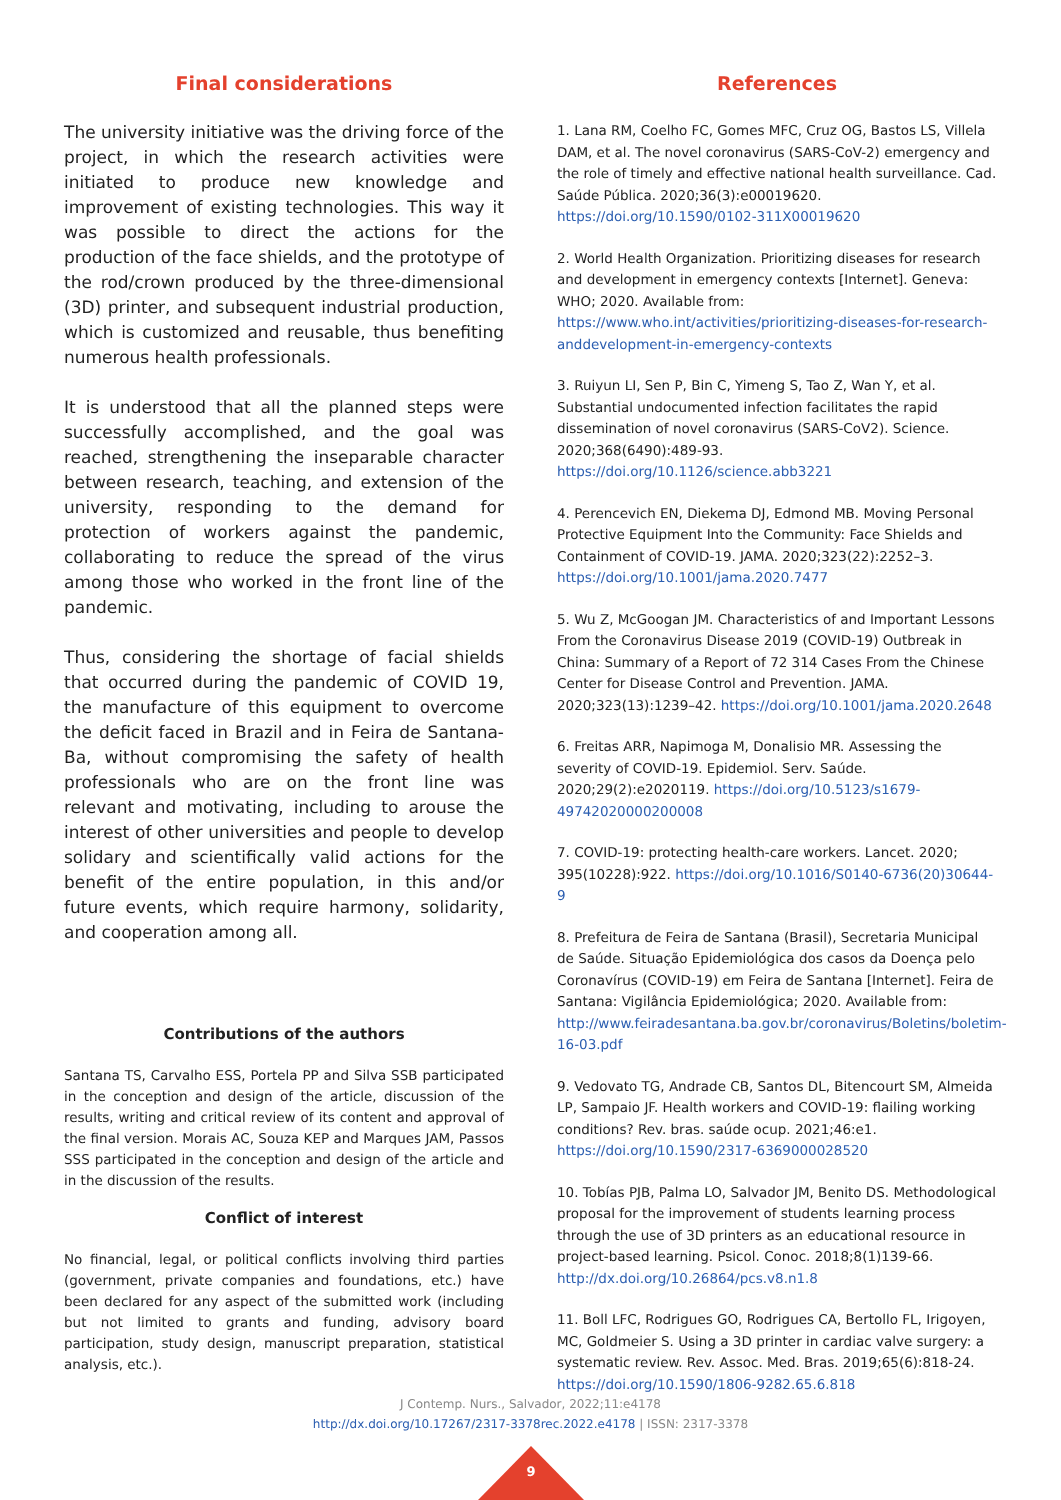Final considerations
The university initiative was the driving force of the project, in which the research activities were initiated to produce new knowledge and improvement of existing technologies. This way it was possible to direct the actions for the production of the face shields, and the prototype of the rod/crown produced by the three-dimensional (3D) printer, and subsequent industrial production, which is customized and reusable, thus benefiting numerous health professionals.
It is understood that all the planned steps were successfully accomplished, and the goal was reached, strengthening the inseparable character between research, teaching, and extension of the university, responding to the demand for protection of workers against the pandemic, collaborating to reduce the spread of the virus among those who worked in the front line of the pandemic.
Thus, considering the shortage of facial shields that occurred during the pandemic of COVID 19, the manufacture of this equipment to overcome the deficit faced in Brazil and in Feira de Santana-Ba, without compromising the safety of health professionals who are on the front line was relevant and motivating, including to arouse the interest of other universities and people to develop solidary and scientifically valid actions for the benefit of the entire population, in this and/or future events, which require harmony, solidarity, and cooperation among all.
Contributions of the authors
Santana TS, Carvalho ESS, Portela PP and Silva SSB participated in the conception and design of the article, discussion of the results, writing and critical review of its content and approval of the final version. Morais AC, Souza KEP and Marques JAM, Passos SSS participated in the conception and design of the article and in the discussion of the results.
Conflict of interest
No financial, legal, or political conflicts involving third parties (government, private companies and foundations, etc.) have been declared for any aspect of the submitted work (including but not limited to grants and funding, advisory board participation, study design, manuscript preparation, statistical analysis, etc.).
References
1. Lana RM, Coelho FC, Gomes MFC, Cruz OG, Bastos LS, Villela DAM, et al. The novel coronavirus (SARS-CoV-2) emergency and the role of timely and effective national health surveillance. Cad. Saúde Pública. 2020;36(3):e00019620. https://doi.org/10.1590/0102-311X00019620
2. World Health Organization. Prioritizing diseases for research and development in emergency contexts [Internet]. Geneva: WHO; 2020. Available from: https://www.who.int/activities/prioritizing-diseases-for-research-anddevelopment-in-emergency-contexts
3. Ruiyun LI, Sen P, Bin C, Yimeng S, Tao Z, Wan Y, et al. Substantial undocumented infection facilitates the rapid dissemination of novel coronavirus (SARS-CoV2). Science. 2020;368(6490):489-93. https://doi.org/10.1126/science.abb3221
4. Perencevich EN, Diekema DJ, Edmond MB. Moving Personal Protective Equipment Into the Community: Face Shields and Containment of COVID-19. JAMA. 2020;323(22):2252–3. https://doi.org/10.1001/jama.2020.7477
5. Wu Z, McGoogan JM. Characteristics of and Important Lessons From the Coronavirus Disease 2019 (COVID-19) Outbreak in China: Summary of a Report of 72 314 Cases From the Chinese Center for Disease Control and Prevention. JAMA. 2020;323(13):1239–42. https://doi.org/10.1001/jama.2020.2648
6. Freitas ARR, Napimoga M, Donalisio MR. Assessing the severity of COVID-19. Epidemiol. Serv. Saúde. 2020;29(2):e2020119. https://doi.org/10.5123/s1679-49742020000200008
7. COVID-19: protecting health-care workers. Lancet. 2020; 395(10228):922. https://doi.org/10.1016/S0140-6736(20)30644-9
8. Prefeitura de Feira de Santana (Brasil), Secretaria Municipal de Saúde. Situação Epidemiológica dos casos da Doença pelo Coronavírus (COVID-19) em Feira de Santana [Internet]. Feira de Santana: Vigilância Epidemiológica; 2020. Available from: http://www.feiradesantana.ba.gov.br/coronavirus/Boletins/boletim-16-03.pdf
9. Vedovato TG, Andrade CB, Santos DL, Bitencourt SM, Almeida LP, Sampaio JF. Health workers and COVID-19: flailing working conditions? Rev. bras. saúde ocup. 2021;46:e1. https://doi.org/10.1590/2317-6369000028520
10. Tobías PJB, Palma LO, Salvador JM, Benito DS. Methodological proposal for the improvement of students learning process through the use of 3D printers as an educational resource in project-based learning. Psicol. Conoc. 2018;8(1)139-66. http://dx.doi.org/10.26864/pcs.v8.n1.8
11. Boll LFC, Rodrigues GO, Rodrigues CA, Bertollo FL, Irigoyen, MC, Goldmeier S. Using a 3D printer in cardiac valve surgery: a systematic review. Rev. Assoc. Med. Bras. 2019;65(6):818-24. https://doi.org/10.1590/1806-9282.65.6.818
J Contemp. Nurs., Salvador, 2022;11:e4178
http://dx.doi.org/10.17267/2317-3378rec.2022.e4178 | ISSN: 2317-3378
9